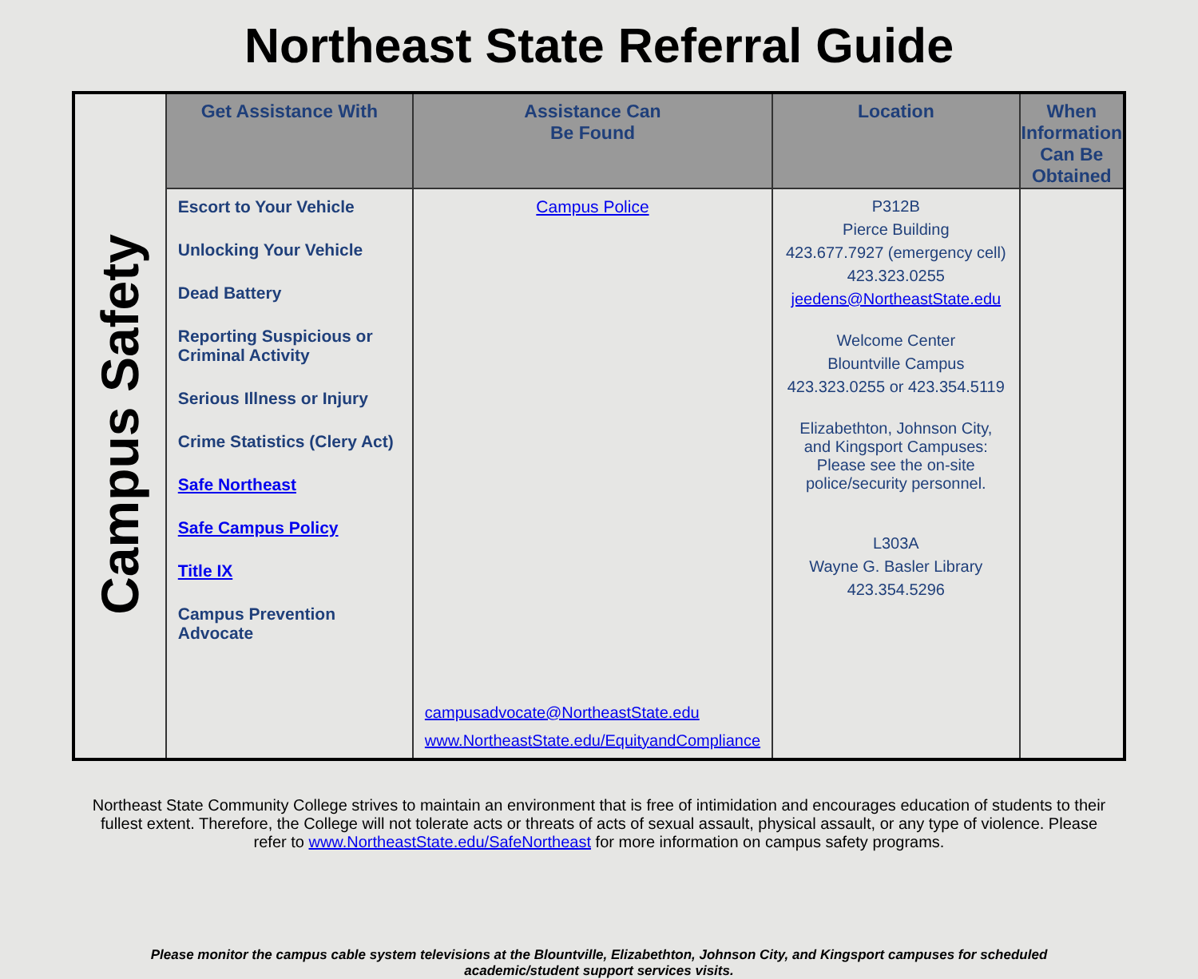Northeast State Referral Guide
| Campus Safety | Get Assistance With | Assistance Can Be Found | Location | When Information Can Be Obtained |
| | Escort to Your Vehicle Unlocking Your Vehicle Dead Battery Reporting Suspicious or Criminal Activity Serious Illness or Injury Crime Statistics (Clery Act) Safe Northeast Safe Campus Policy Title IX Campus Prevention Advocate | Campus Police campusadvocate@NortheastState.edu www.NortheastState.edu/EquityandCompliance | P312B Pierce Building 423.677.7927 (emergency cell) 423.323.0255 jeedens@NortheastState.edu Welcome Center Blountville Campus 423.323.0255 or 423.354.5119 Elizabethton, Johnson City, and Kingsport Campuses: Please see the on-site police/security personnel. L303A Wayne G. Basler Library 423.354.5296 | |
Northeast State Community College strives to maintain an environment that is free of intimidation and encourages education of students to their fullest extent. Therefore, the College will not tolerate acts or threats of acts of sexual assault, physical assault, or any type of violence. Please refer to www.NortheastState.edu/SafeNortheast for more information on campus safety programs.
Please monitor the campus cable system televisions at the Blountville, Elizabethton, Johnson City, and Kingsport campuses for scheduled academic/student support services visits.